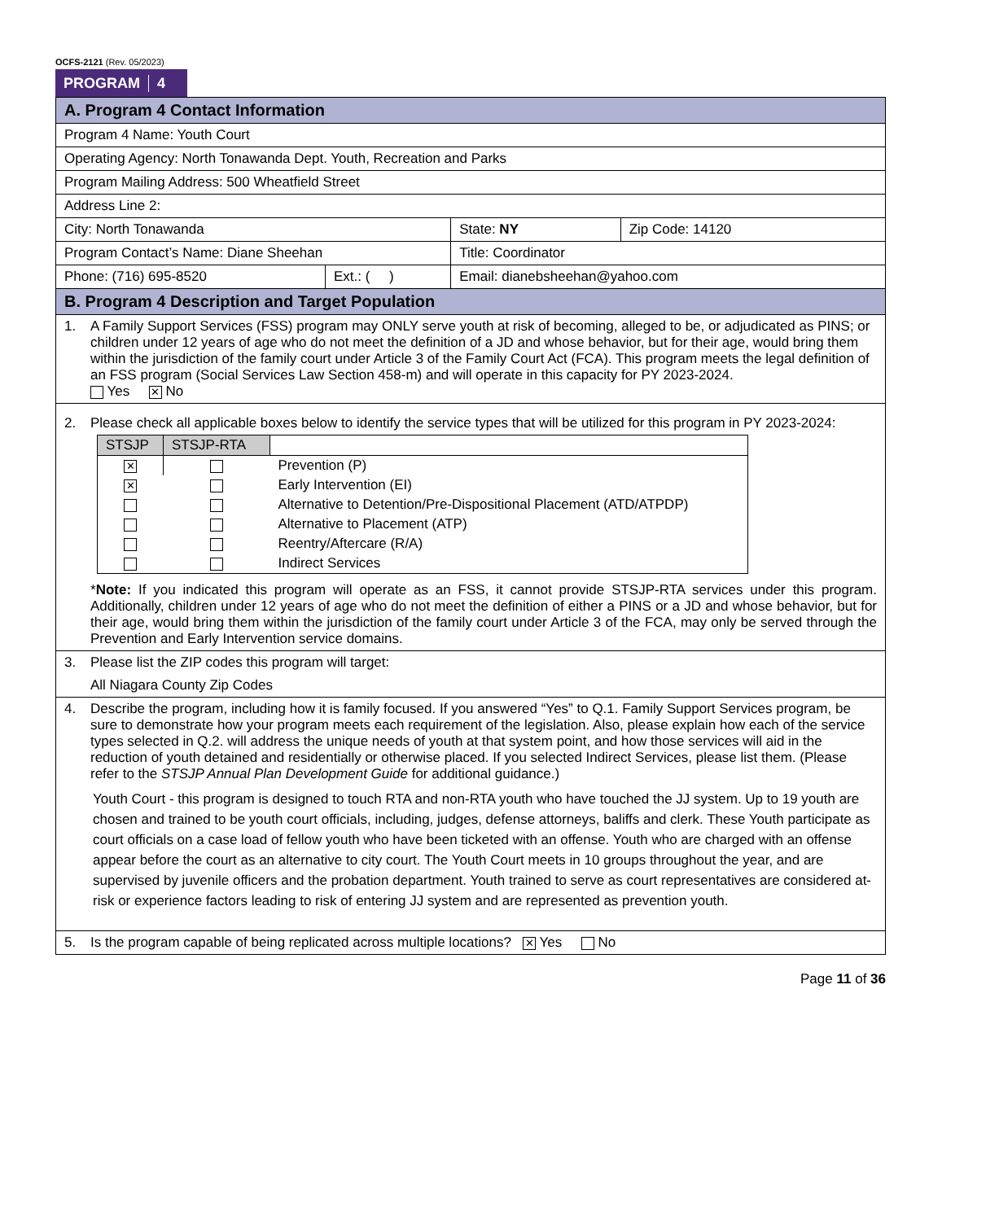OCFS-2121 (Rev. 05/2023)
PROGRAM 4
| A. Program 4 Contact Information | | | |
| Program 4 Name: Youth Court | | | |
| Operating Agency: North Tonawanda Dept. Youth, Recreation and Parks | | | |
| Program Mailing Address: 500 Wheatfield Street | | | |
| Address Line 2: | | | |
| City: North Tonawanda | | State: NY | Zip Code: 14120 |
| Program Contact’s Name: Diane Sheehan | | Title: Coordinator | |
| Phone: (716) 695-8520 | Ext.: ( ) | Email: dianebsheehan@yahoo.com | |
| B. Program 4 Description and Target Population | | | |
| 1. A Family Support Services (FSS) program may ONLY serve youth at risk of becoming, alleged to be, or adjudicated as PINS; or children under 12 years of age who do not meet the definition of a JD and whose behavior, but for their age, would bring them within the jurisdiction of the family court under Article 3 of the Family Court Act (FCA). This program meets the legal definition of an FSS program (Social Services Law Section 458-m) and will operate in this capacity for PY 2023-2024. Yes ✕ No | | | |
| 2. Please check all applicable boxes below to identify the service types that will be utilized for this program in PY 2023-2024: / STSJP / STSJP-RTA / / / --- / --- / --- / / ✕ / / Prevention (P) / / ✕ / / Early Intervention (EI) / / / / Alternative to Detention/Pre-Dispositional Placement (ATD/ATPDP) / / / / Alternative to Placement (ATP) / / / / Reentry/Aftercare (R/A) / / / / Indirect Services / * Note: If you indicated this program will operate as an FSS, it cannot provide STSJP-RTA services under this program. Additionally, children under 12 years of age who do not meet the definition of either a PINS or a JD and whose behavior, but for their age, would bring them within the jurisdiction of the family court under Article 3 of the FCA, may only be served through the Prevention and Early Intervention service domains. | | | |
| 3. Please list the ZIP codes this program will target: All Niagara County Zip Codes | | | |
| 4. Describe the program, including how it is family focused. If you answered “Yes” to Q.1. Family Support Services program, be sure to demonstrate how your program meets each requirement of the legislation. Also, please explain how each of the service types selected in Q.2. will address the unique needs of youth at that system point, and how those services will aid in the reduction of youth detained and residentially or otherwise placed. If you selected Indirect Services, please list them. (Please refer to the STSJP Annual Plan Development Guide for additional guidance.) Youth Court - this program is designed to touch RTA and non-RTA youth who have touched the JJ system. Up to 19 youth are chosen and trained to be youth court officials, including, judges, defense attorneys, baliffs and clerk. These Youth participate as court officials on a case load of fellow youth who have been ticketed with an offense. Youth who are charged with an offense appear before the court as an alternative to city court. The Youth Court meets in 10 groups throughout the year, and are supervised by juvenile officers and the probation department. Youth trained to serve as court representatives are considered at-risk or experience factors leading to risk of entering JJ system and are represented as prevention youth. | | | |
| 5. Is the program capable of being replicated across multiple locations? ✕ Yes No | | | |
Page 11 of 36